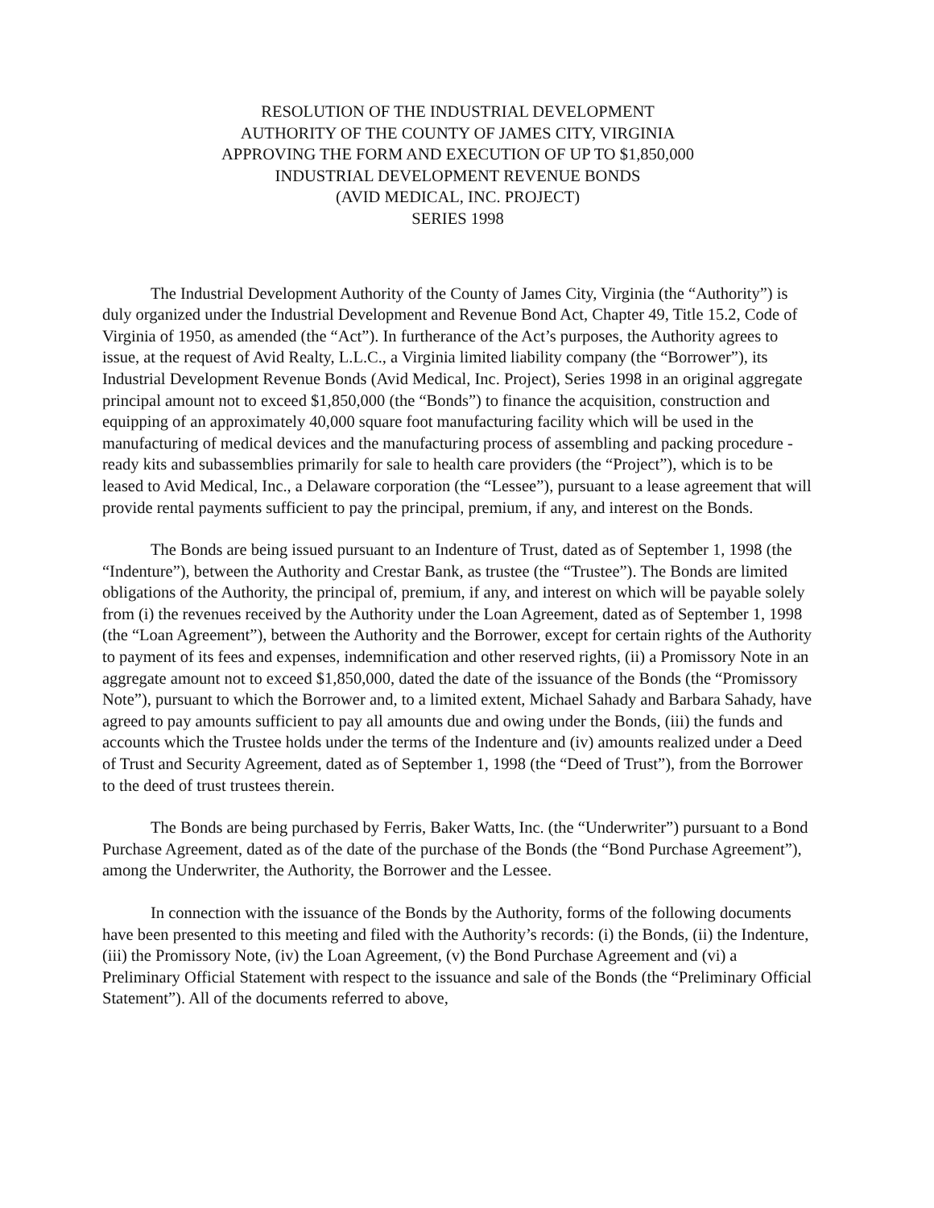RESOLUTION OF THE INDUSTRIAL DEVELOPMENT
AUTHORITY OF THE COUNTY OF JAMES CITY, VIRGINIA
APPROVING THE FORM AND EXECUTION OF UP TO $1,850,000
INDUSTRIAL DEVELOPMENT REVENUE BONDS
(AVID MEDICAL, INC. PROJECT)
SERIES 1998
The Industrial Development Authority of the County of James City, Virginia (the “Authority”) is duly organized under the Industrial Development and Revenue Bond Act, Chapter 49, Title 15.2, Code of Virginia of 1950, as amended (the “Act”). In furtherance of the Act’s purposes, the Authority agrees to issue, at the request of Avid Realty, L.L.C., a Virginia limited liability company (the “Borrower”), its Industrial Development Revenue Bonds (Avid Medical, Inc. Project), Series 1998 in an original aggregate principal amount not to exceed $1,850,000 (the “Bonds”) to finance the acquisition, construction and equipping of an approximately 40,000 square foot manufacturing facility which will be used in the manufacturing of medical devices and the manufacturing process of assembling and packing procedure - ready kits and subassemblies primarily for sale to health care providers (the “Project”), which is to be leased to Avid Medical, Inc., a Delaware corporation (the “Lessee”), pursuant to a lease agreement that will provide rental payments sufficient to pay the principal, premium, if any, and interest on the Bonds.
The Bonds are being issued pursuant to an Indenture of Trust, dated as of September 1, 1998 (the “Indenture”), between the Authority and Crestar Bank, as trustee (the “Trustee”). The Bonds are limited obligations of the Authority, the principal of, premium, if any, and interest on which will be payable solely from (i) the revenues received by the Authority under the Loan Agreement, dated as of September 1, 1998 (the “Loan Agreement”), between the Authority and the Borrower, except for certain rights of the Authority to payment of its fees and expenses, indemnification and other reserved rights, (ii) a Promissory Note in an aggregate amount not to exceed $1,850,000, dated the date of the issuance of the Bonds (the “Promissory Note”), pursuant to which the Borrower and, to a limited extent, Michael Sahady and Barbara Sahady, have agreed to pay amounts sufficient to pay all amounts due and owing under the Bonds, (iii) the funds and accounts which the Trustee holds under the terms of the Indenture and (iv) amounts realized under a Deed of Trust and Security Agreement, dated as of September 1, 1998 (the “Deed of Trust”), from the Borrower to the deed of trust trustees therein.
The Bonds are being purchased by Ferris, Baker Watts, Inc. (the “Underwriter”) pursuant to a Bond Purchase Agreement, dated as of the date of the purchase of the Bonds (the “Bond Purchase Agreement”), among the Underwriter, the Authority, the Borrower and the Lessee.
In connection with the issuance of the Bonds by the Authority, forms of the following documents have been presented to this meeting and filed with the Authority’s records: (i) the Bonds, (ii) the Indenture, (iii) the Promissory Note, (iv) the Loan Agreement, (v) the Bond Purchase Agreement and (vi) a Preliminary Official Statement with respect to the issuance and sale of the Bonds (the “Preliminary Official Statement”). All of the documents referred to above,